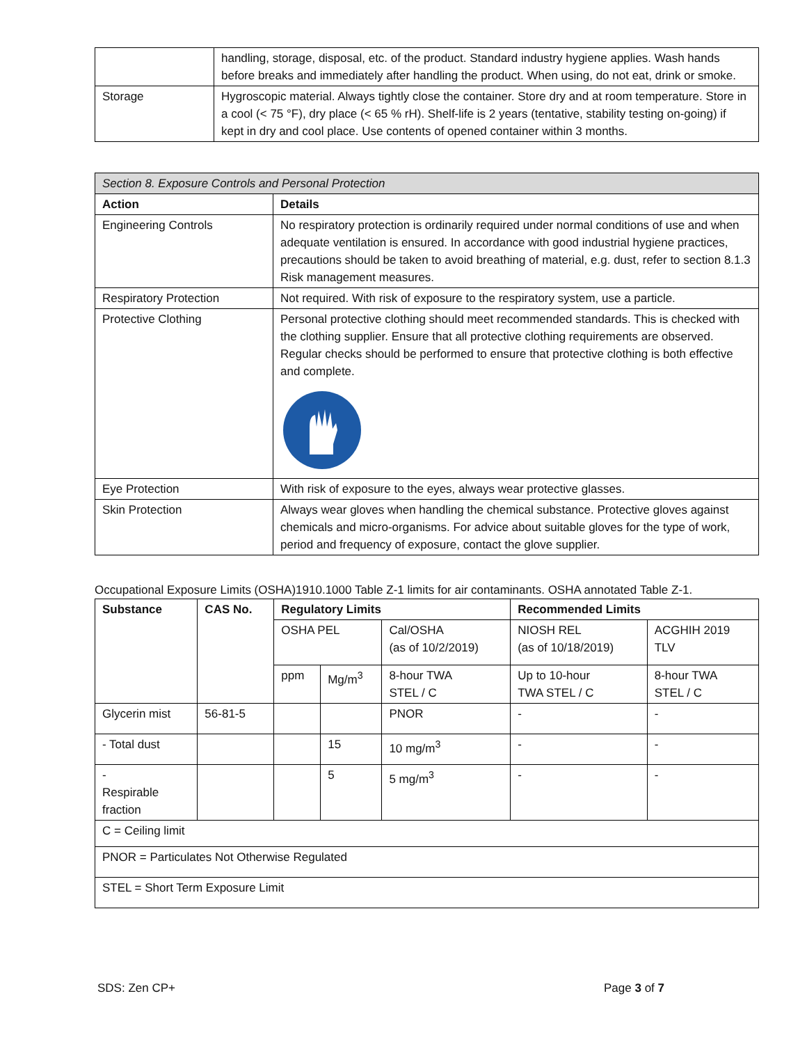| | handling, storage, disposal, etc. of the product. Standard industry hygiene applies. Wash hands before breaks and immediately after handling the product. When using, do not eat, drink or smoke. |
| Storage | Hygroscopic material. Always tightly close the container. Store dry and at room temperature. Store in a cool (< 75 °F), dry place (< 65 % rH). Shelf-life is 2 years (tentative, stability testing on-going) if kept in dry and cool place. Use contents of opened container within 3 months. |
| Section 8. Exposure Controls and Personal Protection | |
| Action | Details |
| Engineering Controls | No respiratory protection is ordinarily required under normal conditions of use and when adequate ventilation is ensured. In accordance with good industrial hygiene practices, precautions should be taken to avoid breathing of material, e.g. dust, refer to section 8.1.3 Risk management measures. |
| Respiratory Protection | Not required. With risk of exposure to the respiratory system, use a particle. |
| Protective Clothing | Personal protective clothing should meet recommended standards. This is checked with the clothing supplier. Ensure that all protective clothing requirements are observed. Regular checks should be performed to ensure that protective clothing is both effective and complete. |
| Eye Protection | With risk of exposure to the eyes, always wear protective glasses. |
| Skin Protection | Always wear gloves when handling the chemical substance. Protective gloves against chemicals and micro-organisms. For advice about suitable gloves for the type of work, period and frequency of exposure, contact the glove supplier. |
Occupational Exposure Limits (OSHA)1910.1000 Table Z-1 limits for air contaminants. OSHA annotated Table Z-1.
| Substance | CAS No. | Regulatory Limits | | | Recommended Limits | |
| --- | --- | --- | --- | --- | --- | --- |
| | | OSHA PEL | | Cal/OSHA (as of 10/2/2019) | NIOSH REL (as of 10/18/2019) | ACGHIH 2019 TLV |
| | | ppm | Mg/m<sup>3</sup> | 8-hour TWA STEL / C | Up to 10-hour TWA STEL / C | 8-hour TWA STEL / C |
| Glycerin mist | 56-81-5 | | | PNOR | - | - |
| - Total dust | | | 15 | 10 mg/m<sup>3</sup> | - | - |
| - Respirable fraction | | | 5 | 5 mg/m<sup>3</sup> | - | - |
| C = Ceiling limit | | | | | | |
| PNOR = Particulates Not Otherwise Regulated | | | | | | |
| STEL = Short Term Exposure Limit | | | | | | |
SDS: Zen CP+ Page 3 of 7